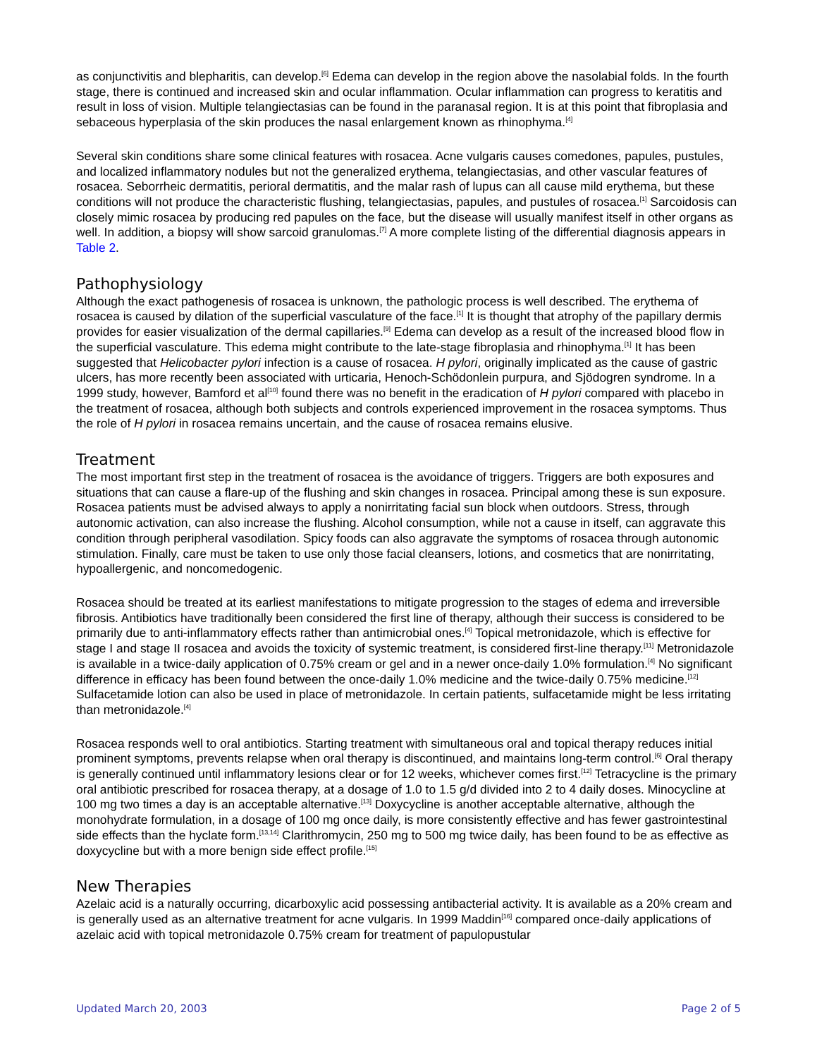as conjunctivitis and blepharitis, can develop.<sup>[6]</sup> Edema can develop in the region above the nasolabial folds. In the fourth stage, there is continued and increased skin and ocular inflammation. Ocular inflammation can progress to keratitis and result in loss of vision. Multiple telangiectasias can be found in the paranasal region. It is at this point that fibroplasia and sebaceous hyperplasia of the skin produces the nasal enlargement known as rhinophyma.<sup>[4]</sup>
Several skin conditions share some clinical features with rosacea. Acne vulgaris causes comedones, papules, pustules, and localized inflammatory nodules but not the generalized erythema, telangiectasias, and other vascular features of rosacea. Seborrheic dermatitis, perioral dermatitis, and the malar rash of lupus can all cause mild erythema, but these conditions will not produce the characteristic flushing, telangiectasias, papules, and pustules of rosacea.<sup>[1]</sup> Sarcoidosis can closely mimic rosacea by producing red papules on the face, but the disease will usually manifest itself in other organs as well. In addition, a biopsy will show sarcoid granulomas.<sup>[7]</sup> A more complete listing of the differential diagnosis appears in Table 2.
Pathophysiology
Although the exact pathogenesis of rosacea is unknown, the pathologic process is well described. The erythema of rosacea is caused by dilation of the superficial vasculature of the face.<sup>[1]</sup> It is thought that atrophy of the papillary dermis provides for easier visualization of the dermal capillaries.<sup>[9]</sup> Edema can develop as a result of the increased blood flow in the superficial vasculature. This edema might contribute to the late-stage fibroplasia and rhinophyma.<sup>[1]</sup> It has been suggested that Helicobacter pylori infection is a cause of rosacea. H pylori, originally implicated as the cause of gastric ulcers, has more recently been associated with urticaria, Henoch-Schödonlein purpura, and Sjödogren syndrome. In a 1999 study, however, Bamford et al<sup>[10]</sup> found there was no benefit in the eradication of H pylori compared with placebo in the treatment of rosacea, although both subjects and controls experienced improvement in the rosacea symptoms. Thus the role of H pylori in rosacea remains uncertain, and the cause of rosacea remains elusive.
Treatment
The most important first step in the treatment of rosacea is the avoidance of triggers. Triggers are both exposures and situations that can cause a flare-up of the flushing and skin changes in rosacea. Principal among these is sun exposure. Rosacea patients must be advised always to apply a nonirritating facial sun block when outdoors. Stress, through autonomic activation, can also increase the flushing. Alcohol consumption, while not a cause in itself, can aggravate this condition through peripheral vasodilation. Spicy foods can also aggravate the symptoms of rosacea through autonomic stimulation. Finally, care must be taken to use only those facial cleansers, lotions, and cosmetics that are nonirritating, hypoallergenic, and noncomedogenic.
Rosacea should be treated at its earliest manifestations to mitigate progression to the stages of edema and irreversible fibrosis. Antibiotics have traditionally been considered the first line of therapy, although their success is considered to be primarily due to anti-inflammatory effects rather than antimicrobial ones.<sup>[4]</sup> Topical metronidazole, which is effective for stage I and stage II rosacea and avoids the toxicity of systemic treatment, is considered first-line therapy.<sup>[11]</sup> Metronidazole is available in a twice-daily application of 0.75% cream or gel and in a newer once-daily 1.0% formulation.<sup>[4]</sup> No significant difference in efficacy has been found between the once-daily 1.0% medicine and the twice-daily 0.75% medicine.<sup>[12]</sup> Sulfacetamide lotion can also be used in place of metronidazole. In certain patients, sulfacetamide might be less irritating than metronidazole.<sup>[4]</sup>
Rosacea responds well to oral antibiotics. Starting treatment with simultaneous oral and topical therapy reduces initial prominent symptoms, prevents relapse when oral therapy is discontinued, and maintains long-term control.<sup>[6]</sup> Oral therapy is generally continued until inflammatory lesions clear or for 12 weeks, whichever comes first.<sup>[12]</sup> Tetracycline is the primary oral antibiotic prescribed for rosacea therapy, at a dosage of 1.0 to 1.5 g/d divided into 2 to 4 daily doses. Minocycline at 100 mg two times a day is an acceptable alternative.<sup>[13]</sup> Doxycycline is another acceptable alternative, although the monohydrate formulation, in a dosage of 100 mg once daily, is more consistently effective and has fewer gastrointestinal side effects than the hyclate form.<sup>[13,14]</sup> Clarithromycin, 250 mg to 500 mg twice daily, has been found to be as effective as doxycycline but with a more benign side effect profile.<sup>[15]</sup>
New Therapies
Azelaic acid is a naturally occurring, dicarboxylic acid possessing antibacterial activity. It is available as a 20% cream and is generally used as an alternative treatment for acne vulgaris. In 1999 Maddin<sup>[16]</sup> compared once-daily applications of azelaic acid with topical metronidazole 0.75% cream for treatment of papulopustular
Updated March 20, 2003 Page 2 of 5